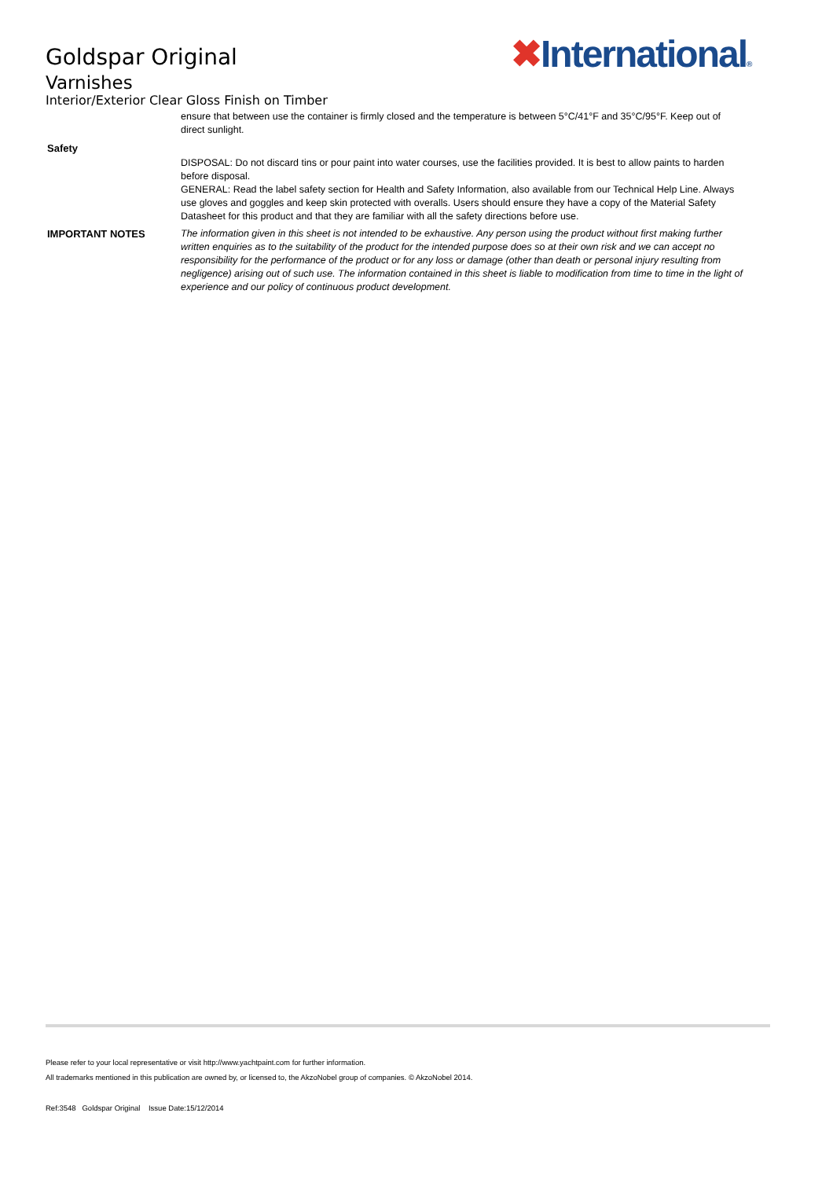Goldspar Original
Varnishes
Interior/Exterior Clear Gloss Finish on Timber
✖International®
ensure that between use the container is firmly closed and the temperature is between 5°C/41°F and 35°C/95°F. Keep out of direct sunlight.
Safety
DISPOSAL: Do not discard tins or pour paint into water courses, use the facilities provided. It is best to allow paints to harden before disposal.
GENERAL: Read the label safety section for Health and Safety Information, also available from our Technical Help Line. Always use gloves and goggles and keep skin protected with overalls. Users should ensure they have a copy of the Material Safety Datasheet for this product and that they are familiar with all the safety directions before use.
IMPORTANT NOTES The information given in this sheet is not intended to be exhaustive. Any person using the product without first making further written enquiries as to the suitability of the product for the intended purpose does so at their own risk and we can accept no responsibility for the performance of the product or for any loss or damage (other than death or personal injury resulting from negligence) arising out of such use. The information contained in this sheet is liable to modification from time to time in the light of experience and our policy of continuous product development.
Please refer to your local representative or visit http://www.yachtpaint.com for further information.
All trademarks mentioned in this publication are owned by, or licensed to, the AkzoNobel group of companies. © AkzoNobel 2014.
Ref:3548 Goldspar Original Issue Date:15/12/2014